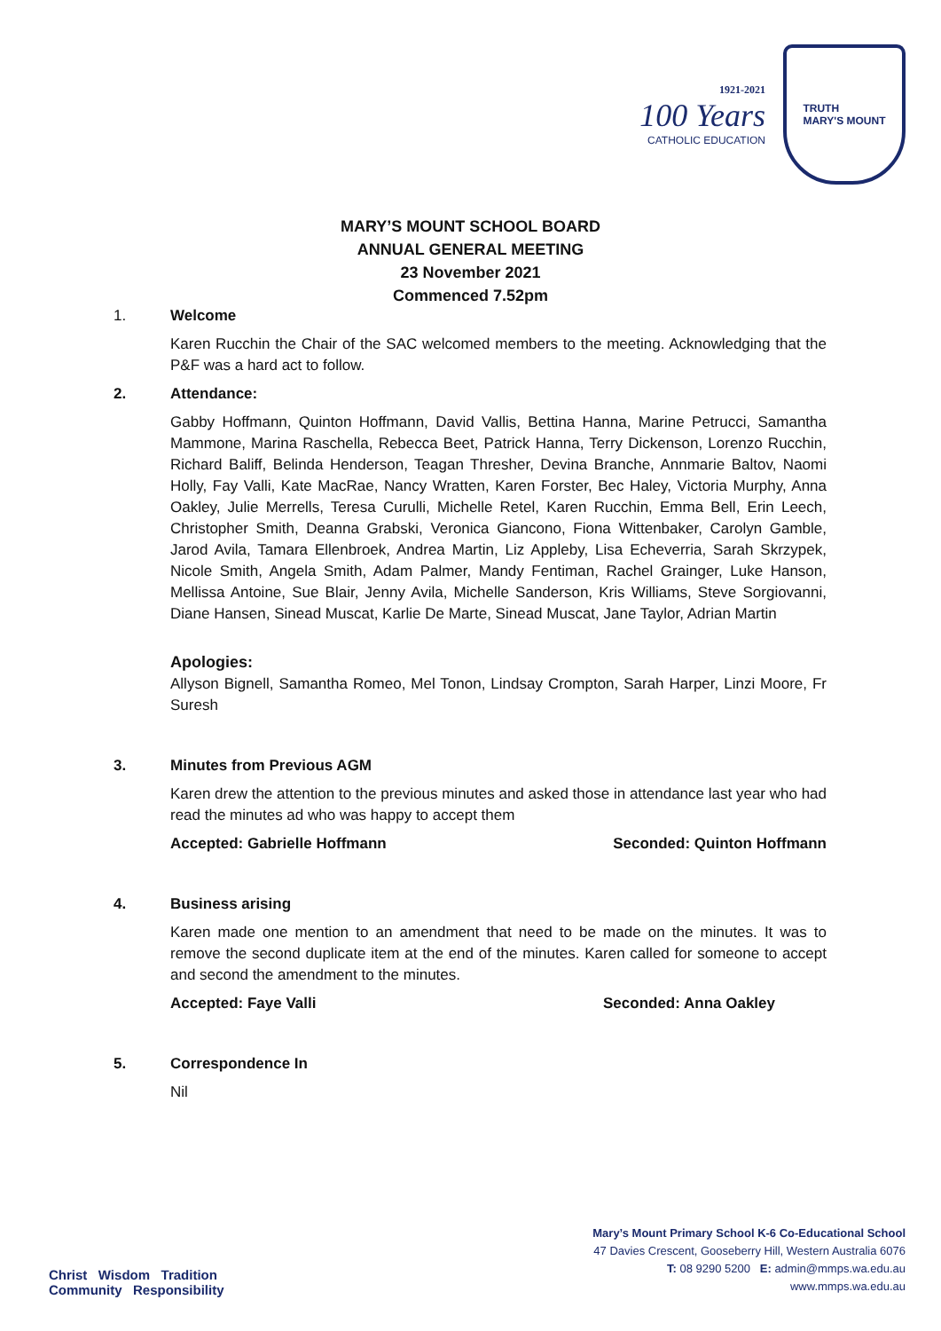1921-2021
100 Years
CATHOLIC EDUCATION
TRUTH
MARY'S MOUNT
MARY’S MOUNT SCHOOL BOARD
ANNUAL GENERAL MEETING
23 November 2021
Commenced 7.52pm
1. Welcome
Karen Rucchin the Chair of the SAC welcomed members to the meeting. Acknowledging that the P&F was a hard act to follow.
2. Attendance:
Gabby Hoffmann, Quinton Hoffmann, David Vallis, Bettina Hanna, Marine Petrucci, Samantha Mammone, Marina Raschella, Rebecca Beet, Patrick Hanna, Terry Dickenson, Lorenzo Rucchin, Richard Baliff, Belinda Henderson, Teagan Thresher, Devina Branche, Annmarie Baltov, Naomi Holly, Fay Valli, Kate MacRae, Nancy Wratten, Karen Forster, Bec Haley, Victoria Murphy, Anna Oakley, Julie Merrells, Teresa Curulli, Michelle Retel, Karen Rucchin, Emma Bell, Erin Leech, Christopher Smith, Deanna Grabski, Veronica Giancono, Fiona Wittenbaker, Carolyn Gamble, Jarod Avila, Tamara Ellenbroek, Andrea Martin, Liz Appleby, Lisa Echeverria, Sarah Skrzypek, Nicole Smith, Angela Smith, Adam Palmer, Mandy Fentiman, Rachel Grainger, Luke Hanson, Mellissa Antoine, Sue Blair, Jenny Avila, Michelle Sanderson, Kris Williams, Steve Sorgiovanni, Diane Hansen, Sinead Muscat, Karlie De Marte, Sinead Muscat, Jane Taylor, Adrian Martin
Apologies:
Allyson Bignell, Samantha Romeo, Mel Tonon, Lindsay Crompton, Sarah Harper, Linzi Moore, Fr Suresh
3. Minutes from Previous AGM
Karen drew the attention to the previous minutes and asked those in attendance last year who had read the minutes ad who was happy to accept them
Accepted: Gabrielle Hoffmann Seconded: Quinton Hoffmann
4. Business arising
Karen made one mention to an amendment that need to be made on the minutes. It was to remove the second duplicate item at the end of the minutes. Karen called for someone to accept and second the amendment to the minutes.
Accepted: Faye Valli Seconded: Anna Oakley
5. Correspondence In
Nil
Christ Wisdom Tradition
Community Responsibility
Mary’s Mount Primary School K-6 Co-Educational School
47 Davies Crescent, Gooseberry Hill, Western Australia 6076
T: 08 9290 5200 E: admin@mmps.wa.edu.au
www.mmps.wa.edu.au